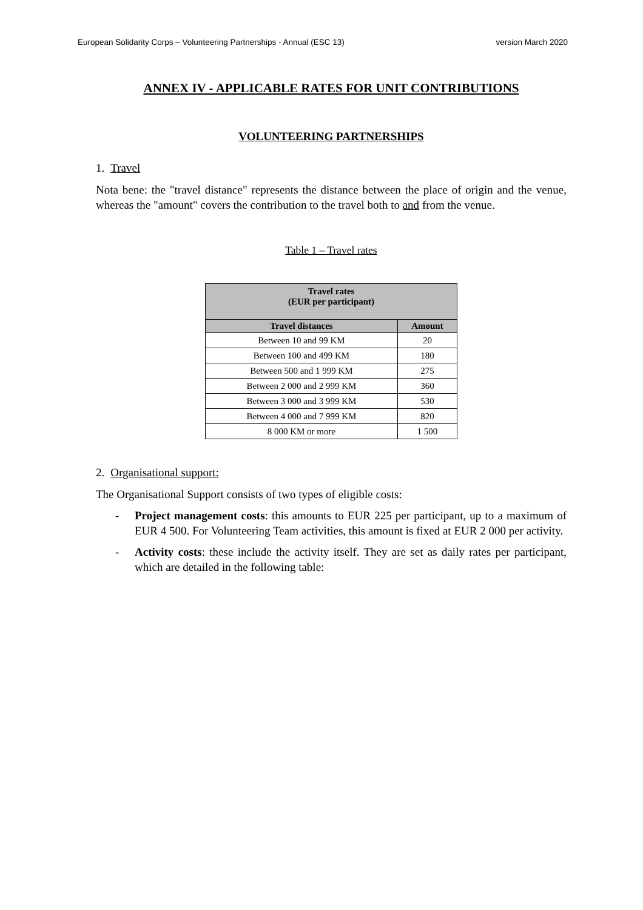European Solidarity Corps – Volunteering Partnerships - Annual (ESC 13) version March 2020
ANNEX IV - APPLICABLE RATES FOR UNIT CONTRIBUTIONS
VOLUNTEERING PARTNERSHIPS
1. Travel
Nota bene: the "travel distance" represents the distance between the place of origin and the venue, whereas the "amount" covers the contribution to the travel both to and from the venue.
Table 1 – Travel rates
| Travel rates (EUR per participant) | |
| --- | --- |
| Travel distances | Amount |
| Between 10 and 99 KM | 20 |
| Between 100 and 499 KM | 180 |
| Between 500 and 1 999 KM | 275 |
| Between 2 000 and 2 999 KM | 360 |
| Between 3 000 and 3 999 KM | 530 |
| Between 4 000 and 7 999 KM | 820 |
| 8 000 KM or more | 1 500 |
2. Organisational support:
The Organisational Support consists of two types of eligible costs:
-
Project management costs: this amounts to EUR 225 per participant, up to a maximum of EUR 4 500. For Volunteering Team activities, this amount is fixed at EUR 2 000 per activity.
-
Activity costs: these include the activity itself. They are set as daily rates per participant, which are detailed in the following table: